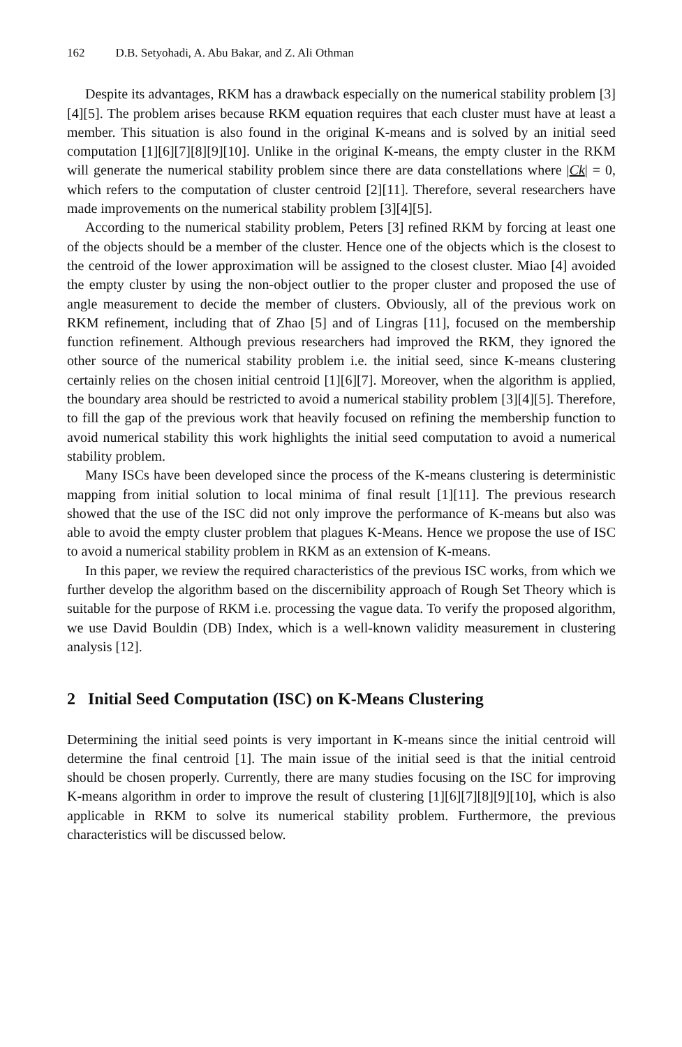162 D.B. Setyohadi, A. Abu Bakar, and Z. Ali Othman
Despite its advantages, RKM has a drawback especially on the numerical stability problem [3][4][5]. The problem arises because RKM equation requires that each cluster must have at least a member. This situation is also found in the original K-means and is solved by an initial seed computation [1][6][7][8][9][10]. Unlike in the original K-means, the empty cluster in the RKM will generate the numerical stability problem since there are data constellations where |Ck| = 0, which refers to the computation of cluster centroid [2][11]. Therefore, several researchers have made improvements on the numerical stability problem [3][4][5].
According to the numerical stability problem, Peters [3] refined RKM by forcing at least one of the objects should be a member of the cluster. Hence one of the objects which is the closest to the centroid of the lower approximation will be assigned to the closest cluster. Miao [4] avoided the empty cluster by using the non-object outlier to the proper cluster and proposed the use of angle measurement to decide the member of clusters. Obviously, all of the previous work on RKM refinement, including that of Zhao [5] and of Lingras [11], focused on the membership function refinement. Although previous researchers had improved the RKM, they ignored the other source of the numerical stability problem i.e. the initial seed, since K-means clustering certainly relies on the chosen initial centroid [1][6][7]. Moreover, when the algorithm is applied, the boundary area should be restricted to avoid a numerical stability problem [3][4][5]. Therefore, to fill the gap of the previous work that heavily focused on refining the membership function to avoid numerical stability this work highlights the initial seed computation to avoid a numerical stability problem.
Many ISCs have been developed since the process of the K-means clustering is deterministic mapping from initial solution to local minima of final result [1][11]. The previous research showed that the use of the ISC did not only improve the performance of K-means but also was able to avoid the empty cluster problem that plagues K-Means. Hence we propose the use of ISC to avoid a numerical stability problem in RKM as an extension of K-means.
In this paper, we review the required characteristics of the previous ISC works, from which we further develop the algorithm based on the discernibility approach of Rough Set Theory which is suitable for the purpose of RKM i.e. processing the vague data. To verify the proposed algorithm, we use David Bouldin (DB) Index, which is a well-known validity measurement in clustering analysis [12].
2 Initial Seed Computation (ISC) on K-Means Clustering
Determining the initial seed points is very important in K-means since the initial centroid will determine the final centroid [1]. The main issue of the initial seed is that the initial centroid should be chosen properly. Currently, there are many studies focusing on the ISC for improving K-means algorithm in order to improve the result of clustering [1][6][7][8][9][10], which is also applicable in RKM to solve its numerical stability problem. Furthermore, the previous characteristics will be discussed below.